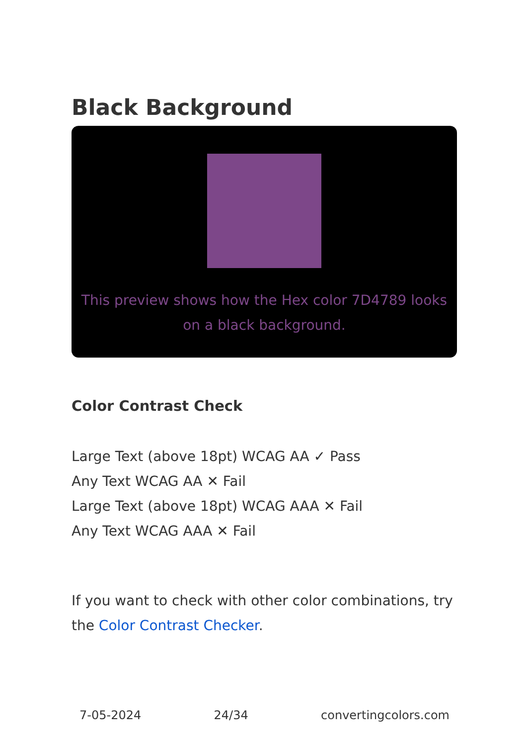Black Background
This preview shows how the Hex color 7D4789 looks on a black background.
Color Contrast Check
Large Text (above 18pt) WCAG AA ✓ Pass
Any Text WCAG AA ✕ Fail
Large Text (above 18pt) WCAG AAA ✕ Fail
Any Text WCAG AAA ✕ Fail
If you want to check with other color combinations, try the Color Contrast Checker.
7-05-2024 24/34 convertingcolors.com